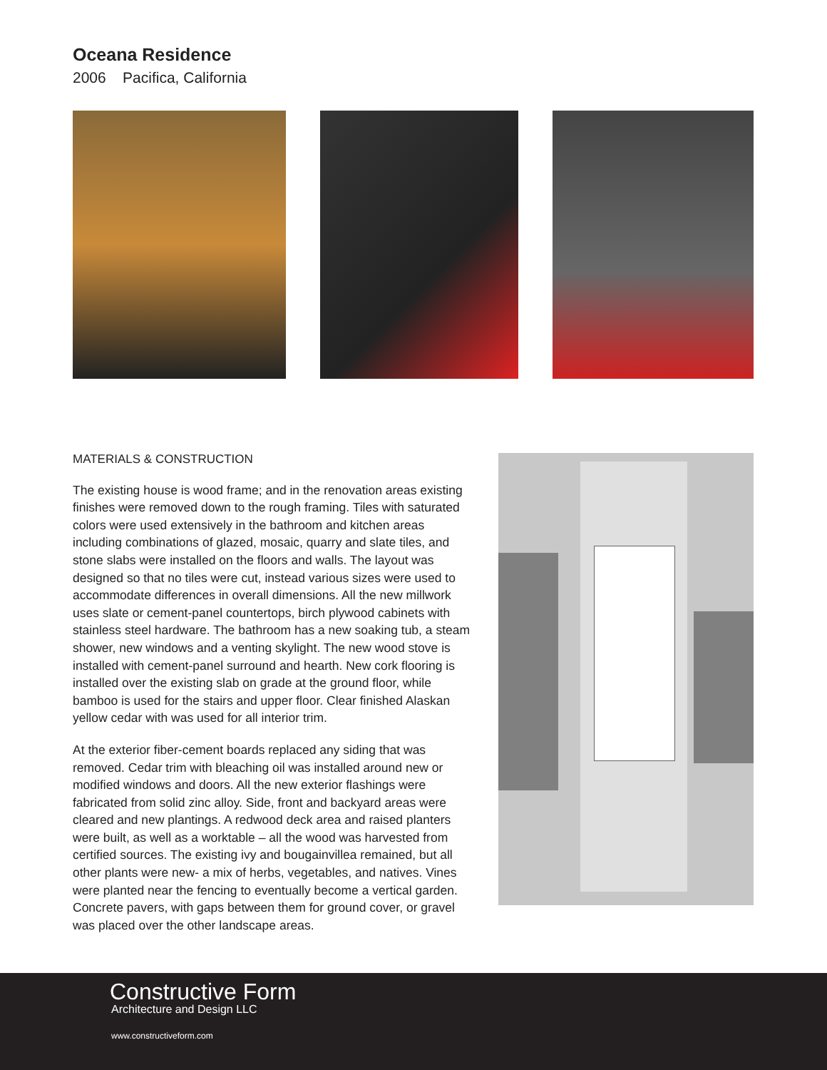Oceana Residence
2006 Pacifica, California
MATERIALS & CONSTRUCTION
The existing house is wood frame; and in the renovation areas existing finishes were removed down to the rough framing. Tiles with saturated colors were used extensively in the bathroom and kitchen areas including combinations of glazed, mosaic, quarry and slate tiles, and stone slabs were installed on the floors and walls. The layout was designed so that no tiles were cut, instead various sizes were used to accommodate differences in overall dimensions. All the new millwork uses slate or cement-panel countertops, birch plywood cabinets with stainless steel hardware. The bathroom has a new soaking tub, a steam shower, new windows and a venting skylight. The new wood stove is installed with cement-panel surround and hearth. New cork flooring is installed over the existing slab on grade at the ground floor, while bamboo is used for the stairs and upper floor. Clear finished Alaskan yellow cedar with was used for all interior trim.
At the exterior fiber-cement boards replaced any siding that was removed. Cedar trim with bleaching oil was installed around new or modified windows and doors. All the new exterior flashings were fabricated from solid zinc alloy. Side, front and backyard areas were cleared and new plantings. A redwood deck area and raised planters were built, as well as a worktable – all the wood was harvested from certified sources. The existing ivy and bougainvillea remained, but all other plants were new- a mix of herbs, vegetables, and natives. Vines were planted near the fencing to eventually become a vertical garden. Concrete pavers, with gaps between them for ground cover, or gravel was placed over the other landscape areas.
Constructive Form
Architecture and Design LLC
www.constructiveform.com